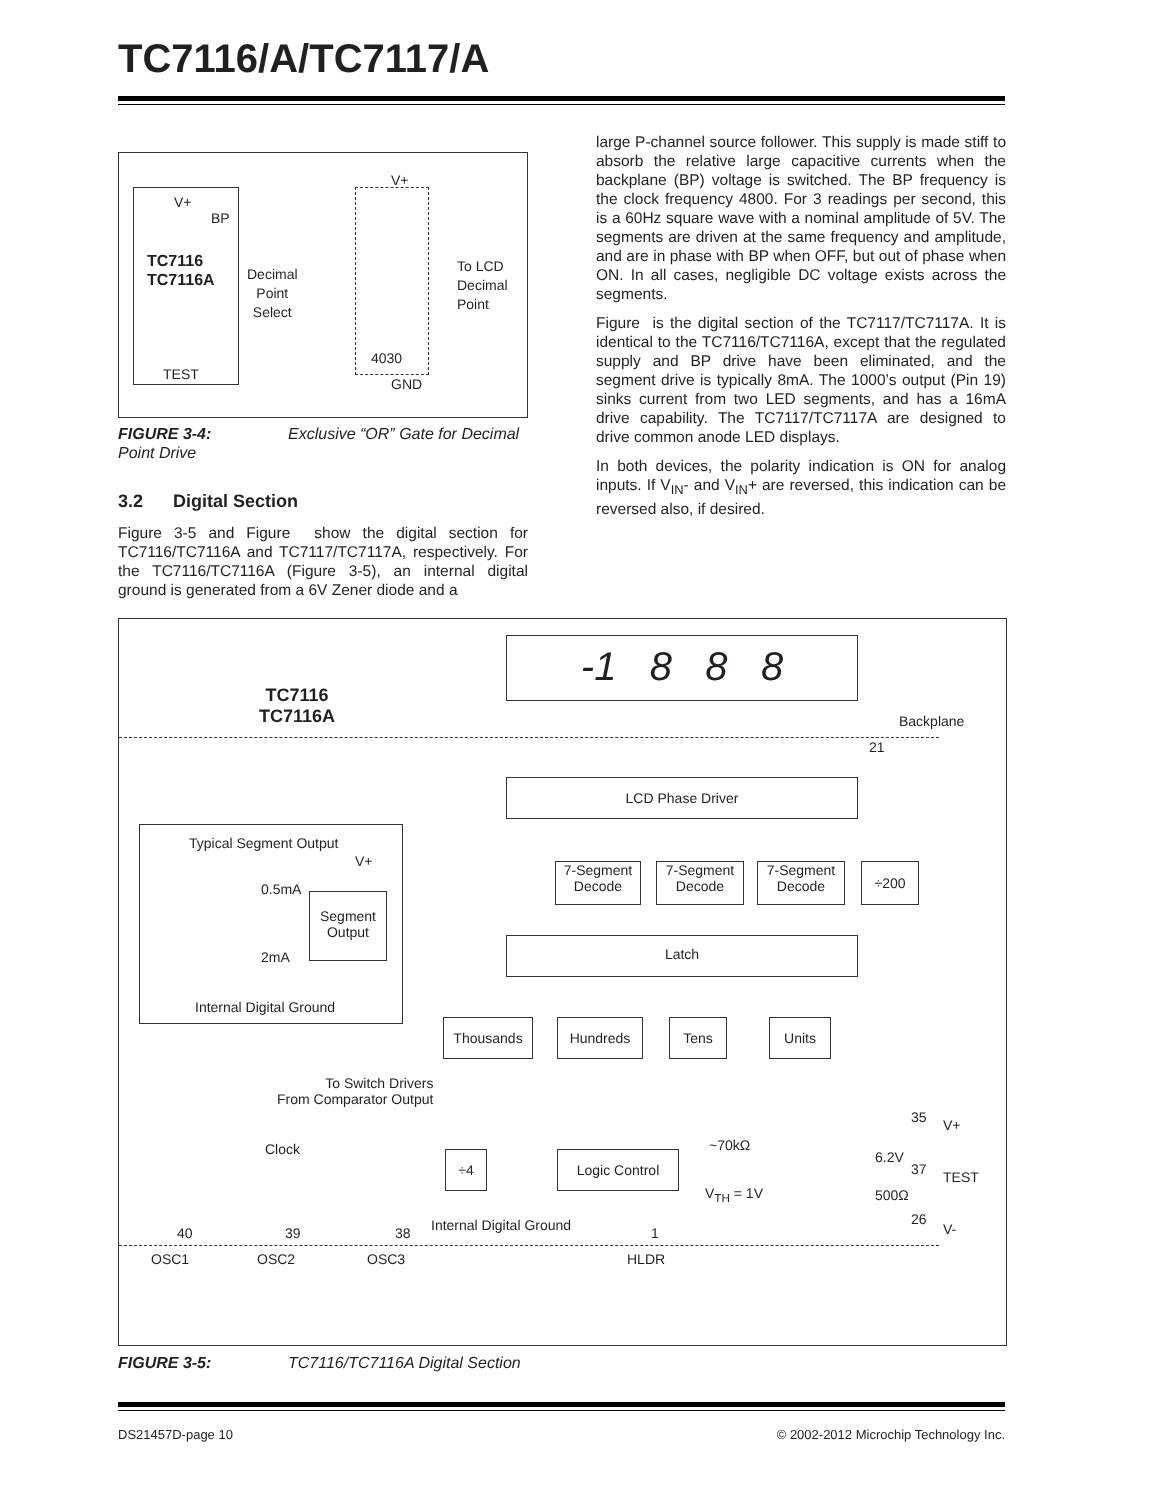TC7116/A/TC7117/A
V+
BP
TC7116
TC7116A
TEST
V+
Decimal
Point
Select
To LCD
Decimal
Point
4030
GND
FIGURE 3-4: Exclusive “OR” Gate for Decimal Point Drive
3.2 Digital Section
Figure 3-5 and Figure show the digital section for TC7116/TC7116A and TC7117/TC7117A, respectively. For the TC7116/TC7116A (Figure 3-5), an internal digital ground is generated from a 6V Zener diode and a
large P-channel source follower. This supply is made stiff to absorb the relative large capacitive currents when the backplane (BP) voltage is switched. The BP frequency is the clock frequency 4800. For 3 readings per second, this is a 60Hz square wave with a nominal amplitude of 5V. The segments are driven at the same frequency and amplitude, and are in phase with BP when OFF, but out of phase when ON. In all cases, negligible DC voltage exists across the segments.
Figure is the digital section of the TC7117/TC7117A. It is identical to the TC7116/TC7116A, except that the regulated supply and BP drive have been eliminated, and the segment drive is typically 8mA. The 1000’s output (Pin 19) sinks current from two LED segments, and has a 16mA drive capability. The TC7117/TC7117A are designed to drive common anode LED displays.
In both devices, the polarity indication is ON for analog inputs. If V<sub>IN</sub>- and V<sub>IN</sub>+ are reversed, this indication can be reversed also, if desired.
-1 8 8 8
TC7116
TC7116A
Backplane
21
LCD Phase Driver
Typical Segment Output
V+
0.5mA
Segment
Output
2mA
Internal Digital Ground
7-Segment
Decode
7-Segment
Decode
7-Segment
Decode
÷200
Latch
Thousands Hundreds Tens Units
To Switch Drivers
From Comparator Output
35 V+
Clock ~70kΩ
6.2V
÷4 Logic Control
37 TEST
V<sub>TH</sub> = 1V 500Ω
26
V-
Internal Digital Ground
40 39 38 1
OSC1 OSC2 OSC3 HLDR
FIGURE 3-5: TC7116/TC7116A Digital Section
DS21457D-page 10
© 2002-2012 Microchip Technology Inc.